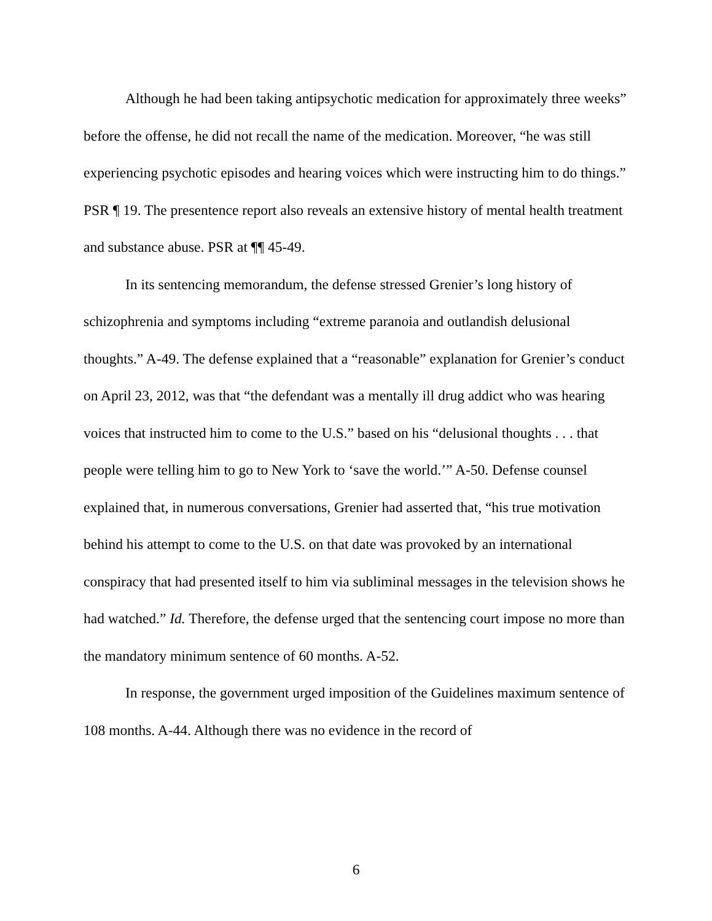Although he had been taking antipsychotic medication for approximately three weeks” before the offense, he did not recall the name of the medication. Moreover, “he was still experiencing psychotic episodes and hearing voices which were instructing him to do things.” PSR ¶ 19. The presentence report also reveals an extensive history of mental health treatment and substance abuse. PSR at ¶¶ 45-49.
In its sentencing memorandum, the defense stressed Grenier’s long history of schizophrenia and symptoms including “extreme paranoia and outlandish delusional thoughts.” A-49. The defense explained that a “reasonable” explanation for Grenier’s conduct on April 23, 2012, was that “the defendant was a mentally ill drug addict who was hearing voices that instructed him to come to the U.S.” based on his “delusional thoughts . . . that people were telling him to go to New York to ‘save the world.’” A-50. Defense counsel explained that, in numerous conversations, Grenier had asserted that, “his true motivation behind his attempt to come to the U.S. on that date was provoked by an international conspiracy that had presented itself to him via subliminal messages in the television shows he had watched.” Id. Therefore, the defense urged that the sentencing court impose no more than the mandatory minimum sentence of 60 months. A-52.
In response, the government urged imposition of the Guidelines maximum sentence of 108 months. A-44. Although there was no evidence in the record of
6